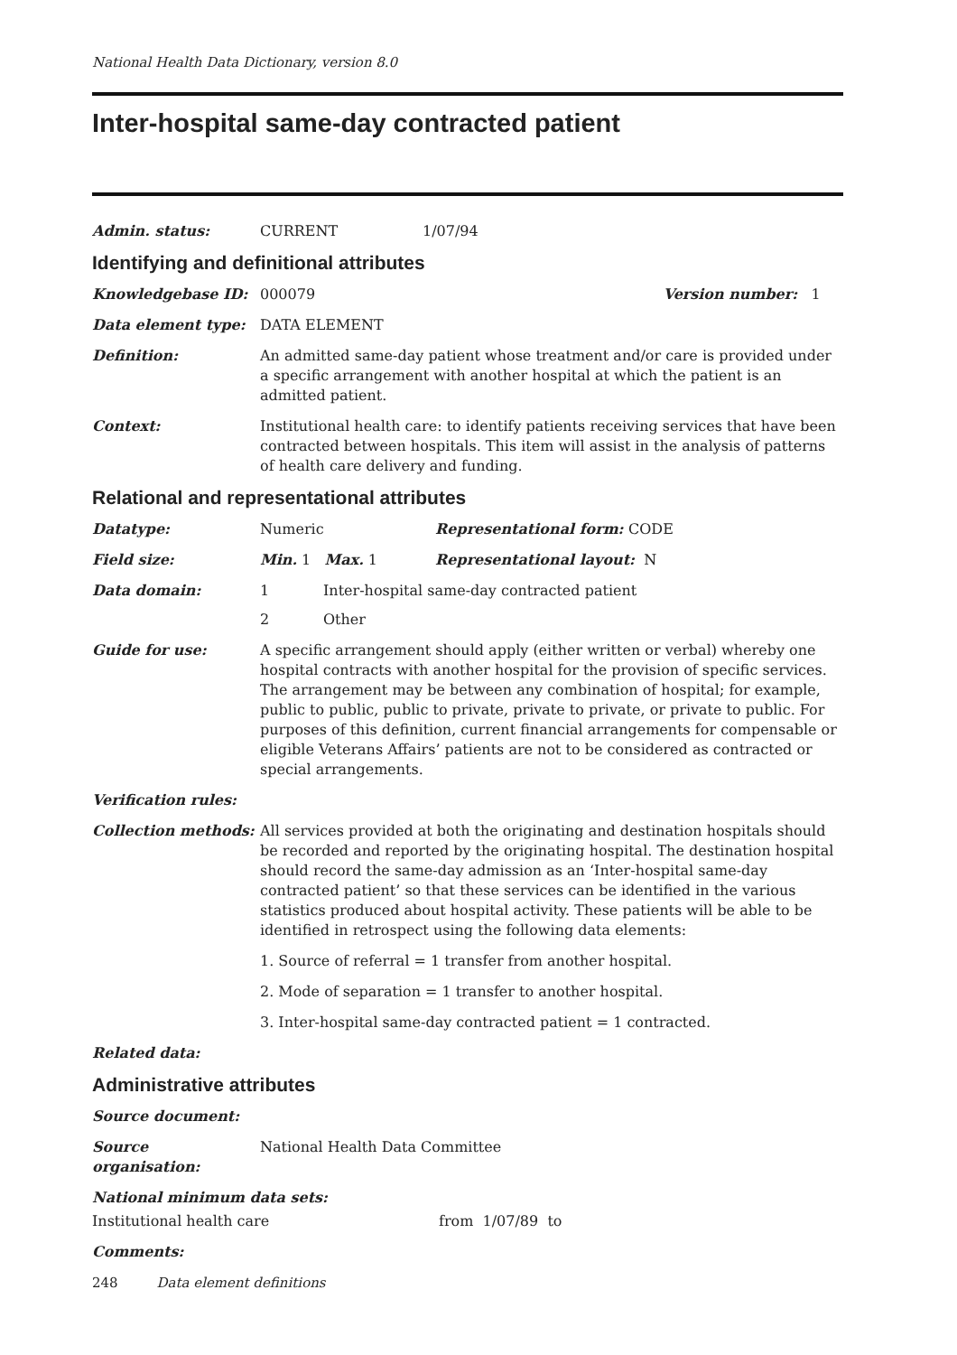National Health Data Dictionary, version 8.0
Inter-hospital same-day contracted patient
Admin. status: CURRENT 1/07/94
Identifying and definitional attributes
Knowledgebase ID: 000079 Version number: 1
Data element type: DATA ELEMENT
Definition: An admitted same-day patient whose treatment and/or care is provided under a specific arrangement with another hospital at which the patient is an admitted patient.
Context: Institutional health care: to identify patients receiving services that have been contracted between hospitals. This item will assist in the analysis of patterns of health care delivery and funding.
Relational and representational attributes
Datatype: Numeric Representational form: CODE
Field size: Min. 1 Max. 1 Representational layout: N
Data domain: 1 Inter-hospital same-day contracted patient
2 Other
Guide for use: A specific arrangement should apply (either written or verbal) whereby one hospital contracts with another hospital for the provision of specific services. The arrangement may be between any combination of hospital; for example, public to public, public to private, private to private, or private to public. For purposes of this definition, current financial arrangements for compensable or eligible Veterans Affairs’ patients are not to be considered as contracted or special arrangements.
Verification rules:
Collection methods: All services provided at both the originating and destination hospitals should be recorded and reported by the originating hospital. The destination hospital should record the same-day admission as an ‘Inter-hospital same-day contracted patient’ so that these services can be identified in the various statistics produced about hospital activity. These patients will be able to be identified in retrospect using the following data elements:
1. Source of referral = 1 transfer from another hospital.
2. Mode of separation = 1 transfer to another hospital.
3. Inter-hospital same-day contracted patient = 1 contracted.
Related data:
Administrative attributes
Source document:
Source organisation:
National Health Data Committee
National minimum data sets:
Institutional health care from 1/07/89 to
Comments:
248 Data element definitions